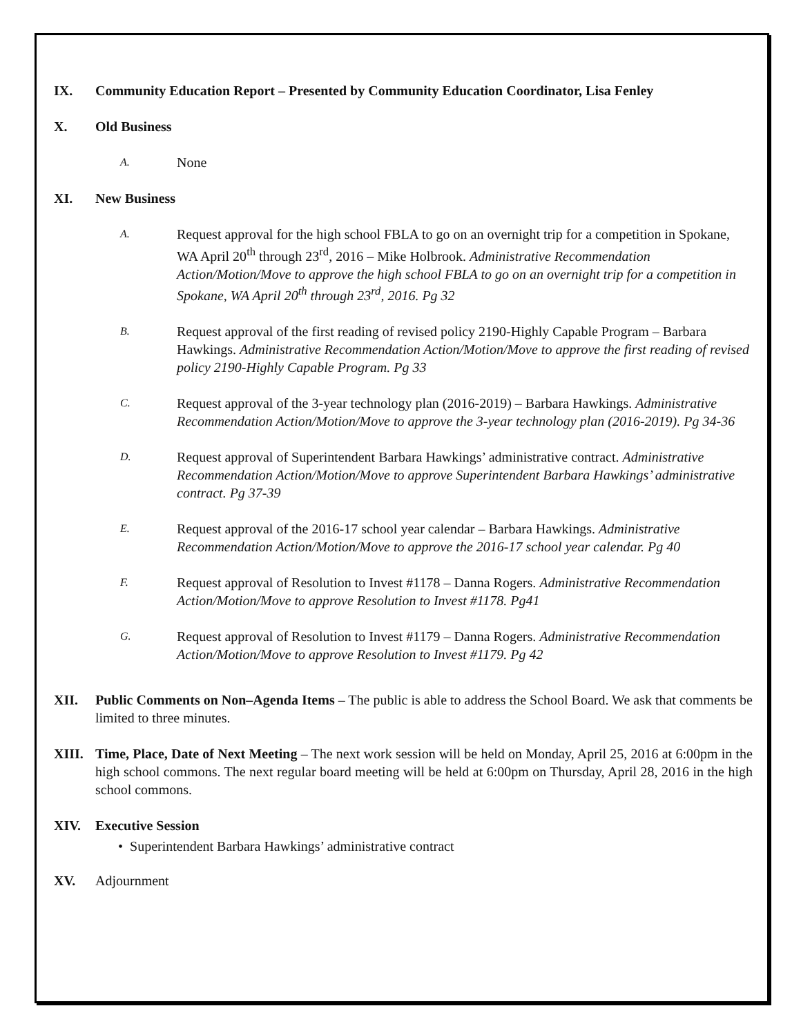IX. Community Education Report – Presented by Community Education Coordinator, Lisa Fenley
X. Old Business
A. None
XI. New Business
A. Request approval for the high school FBLA to go on an overnight trip for a competition in Spokane, WA April 20<sup>th</sup> through 23<sup>rd</sup>, 2016 – Mike Holbrook. Administrative Recommendation Action/Motion/Move to approve the high school FBLA to go on an overnight trip for a competition in Spokane, WA April 20<sup>th</sup> through 23<sup>rd</sup>, 2016. Pg 32
B. Request approval of the first reading of revised policy 2190-Highly Capable Program – Barbara Hawkings. Administrative Recommendation Action/Motion/Move to approve the first reading of revised policy 2190-Highly Capable Program. Pg 33
C. Request approval of the 3-year technology plan (2016-2019) – Barbara Hawkings. Administrative Recommendation Action/Motion/Move to approve the 3-year technology plan (2016-2019). Pg 34-36
D. Request approval of Superintendent Barbara Hawkings’ administrative contract. Administrative Recommendation Action/Motion/Move to approve Superintendent Barbara Hawkings’ administrative contract. Pg 37-39
E. Request approval of the 2016-17 school year calendar – Barbara Hawkings. Administrative Recommendation Action/Motion/Move to approve the 2016-17 school year calendar. Pg 40
F. Request approval of Resolution to Invest #1178 – Danna Rogers. Administrative Recommendation Action/Motion/Move to approve Resolution to Invest #1178. Pg41
G. Request approval of Resolution to Invest #1179 – Danna Rogers. Administrative Recommendation Action/Motion/Move to approve Resolution to Invest #1179. Pg 42
XII. Public Comments on Non–Agenda Items – The public is able to address the School Board. We ask that comments be limited to three minutes.
XIII. Time, Place, Date of Next Meeting – The next work session will be held on Monday, April 25, 2016 at 6:00pm in the high school commons. The next regular board meeting will be held at 6:00pm on Thursday, April 28, 2016 in the high school commons.
XIV. Executive Session
• Superintendent Barbara Hawkings’ administrative contract
XV. Adjournment